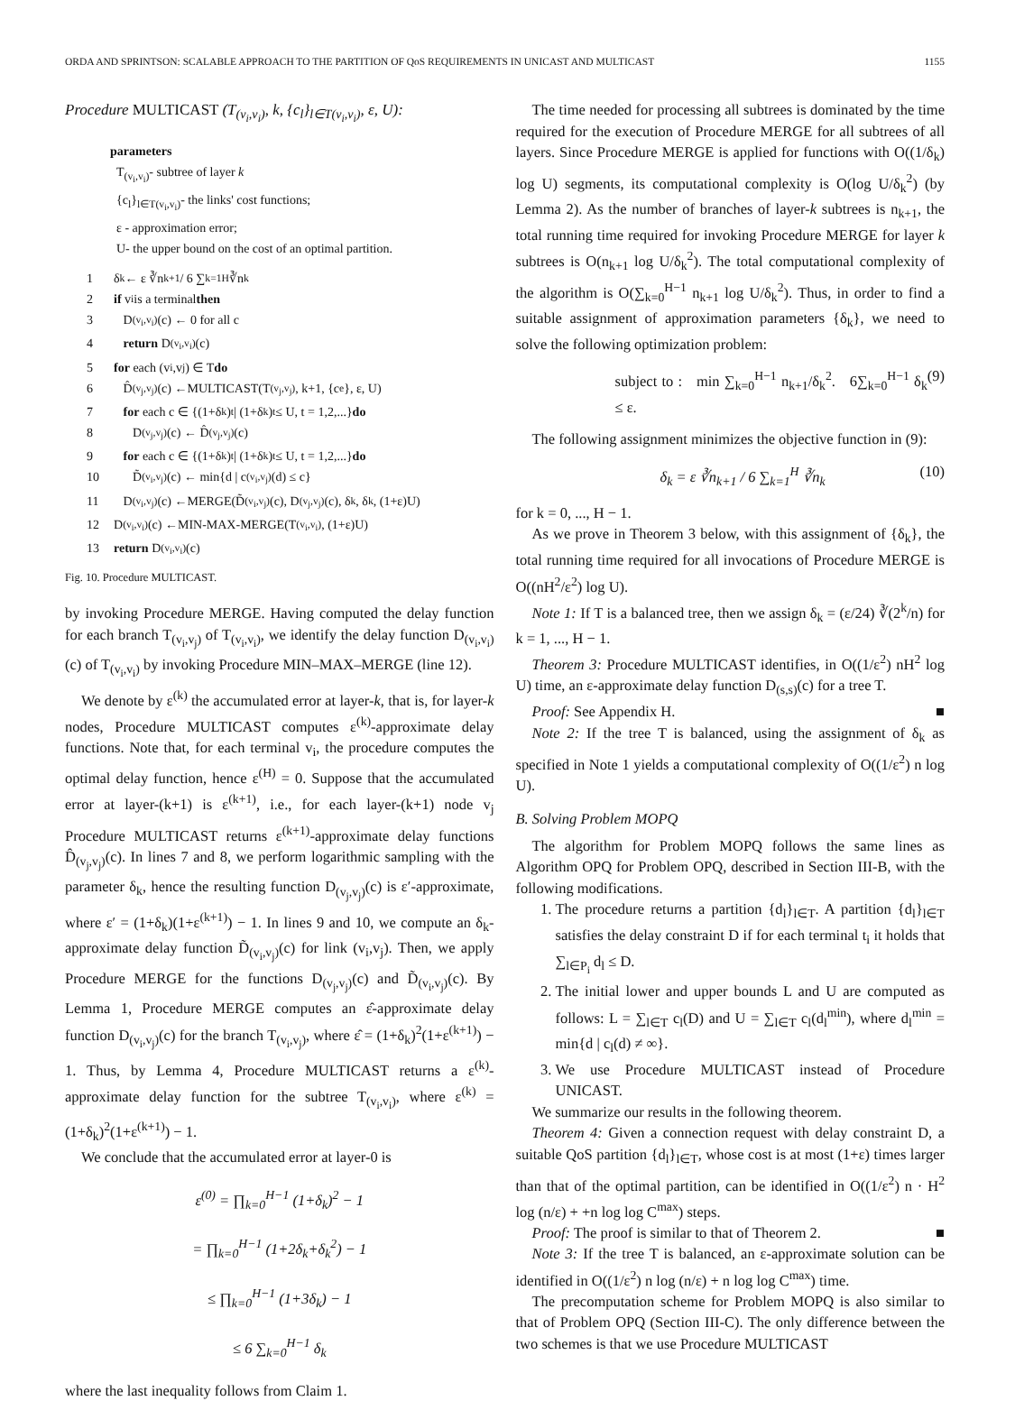ORDA AND SPRINTSON: SCALABLE APPROACH TO THE PARTITION OF QoS REQUIREMENTS IN UNICAST AND MULTICAST 1155
Procedure MULTICAST (T<sub>(v<sub>i</sub>,v<sub>i</sub>)</sub>, k, {c<sub>l</sub>}<sub>l∈T(v<sub>i</sub>,v<sub>i</sub>)</sub>, ε, U):
parameters
T<sub>(v<sub>i</sub>,v<sub>i</sub>)</sub>- subtree of layer k
{c<sub>l</sub>}<sub>l∈T(v<sub>i</sub>,v<sub>i</sub>)</sub>- the links' cost functions;
ε - approximation error;
U- the upper bound on the cost of an optimal partition.
1 δ<sub>k</sub> ← ε ∛n<sub>k+1</sub> / 6 ∑<sub>k=1</sub><sup>H</sup> ∛n<sub>k</sub>
2 if v<sub>i</sub> is a terminal then
3 D<sub>(v<sub>i</sub>,v<sub>i</sub>)</sub>(c) ← 0 for all c
4 return D<sub>(v<sub>i</sub>,v<sub>i</sub>)</sub>(c)
5 for each (v<sub>i</sub>,v<sub>j</sub>) ∈ T do
6 D̂<sub>(v<sub>j</sub>,v<sub>j</sub>)</sub>(c) ←MULTICAST(T<sub>(v<sub>j</sub>,v<sub>j</sub>)</sub>, k+1, {c<sub>e</sub>}, ε, U)
7 for each c ∈ {(1+δ<sub>k</sub>)<sup>t</sup> | (1+δ<sub>k</sub>)<sup>t</sup> ≤ U, t = 1,2,...} do
8 D<sub>(v<sub>j</sub>,v<sub>j</sub>)</sub>(c) ← D̂<sub>(v<sub>j</sub>,v<sub>j</sub>)</sub>(c)
9 for each c ∈ {(1+δ<sub>k</sub>)<sup>t</sup> | (1+δ<sub>k</sub>)<sup>t</sup> ≤ U, t = 1,2,...} do
10 D̃<sub>(v<sub>i</sub>,v<sub>j</sub>)</sub>(c) ← min{d | c<sub>(v<sub>i</sub>,v<sub>j</sub>)</sub>(d) ≤ c}
11 D<sub>(v<sub>i</sub>,v<sub>j</sub>)</sub>(c) ←MERGE(D̃<sub>(v<sub>i</sub>,v<sub>j</sub>)</sub>(c), D<sub>(v<sub>j</sub>,v<sub>j</sub>)</sub>(c), δ<sub>k</sub>, δ<sub>k</sub>, (1+ε)U)
12 D<sub>(v<sub>i</sub>,v<sub>i</sub>)</sub>(c) ←MIN-MAX-MERGE(T<sub>(v<sub>i</sub>,v<sub>i</sub>)</sub>, (1+ε)U)
13 return D<sub>(v<sub>i</sub>,v<sub>i</sub>)</sub>(c)
Fig. 10. Procedure MULTICAST.
by invoking Procedure MERGE. Having computed the delay function for each branch T<sub>(v<sub>i</sub>,v<sub>j</sub>)</sub> of T<sub>(v<sub>i</sub>,v<sub>i</sub>)</sub>, we identify the delay function D<sub>(v<sub>i</sub>,v<sub>i</sub>)</sub>(c) of T<sub>(v<sub>i</sub>,v<sub>i</sub>)</sub> by invoking Procedure MIN–MAX–MERGE (line 12).
We denote by ε<sup>(k)</sup> the accumulated error at layer-k, that is, for layer-k nodes, Procedure MULTICAST computes ε<sup>(k)</sup>-approximate delay functions. Note that, for each terminal v<sub>i</sub>, the procedure computes the optimal delay function, hence ε<sup>(H)</sup> = 0. Suppose that the accumulated error at layer-(k+1) is ε<sup>(k+1)</sup>, i.e., for each layer-(k+1) node v<sub>j</sub> Procedure MULTICAST returns ε<sup>(k+1)</sup>-approximate delay functions D̂<sub>(v<sub>j</sub>,v<sub>j</sub>)</sub>(c). In lines 7 and 8, we perform logarithmic sampling with the parameter δ<sub>k</sub>, hence the resulting function D<sub>(v<sub>j</sub>,v<sub>j</sub>)</sub>(c) is ε′-approximate, where ε′ = (1+δ<sub>k</sub>)(1+ε<sup>(k+1)</sup>) − 1. In lines 9 and 10, we compute an δ<sub>k</sub>-approximate delay function D̃<sub>(v<sub>i</sub>,v<sub>j</sub>)</sub>(c) for link (v<sub>i</sub>,v<sub>j</sub>). Then, we apply Procedure MERGE for the functions D<sub>(v<sub>j</sub>,v<sub>j</sub>)</sub>(c) and D̃<sub>(v<sub>i</sub>,v<sub>j</sub>)</sub>(c). By Lemma 1, Procedure MERGE computes an ε̂-approximate delay function D<sub>(v<sub>i</sub>,v<sub>j</sub>)</sub>(c) for the branch T<sub>(v<sub>i</sub>,v<sub>j</sub>)</sub>, where ε̂ = (1+δ<sub>k</sub>)<sup>2</sup>(1+ε<sup>(k+1)</sup>) − 1. Thus, by Lemma 4, Procedure MULTICAST returns a ε<sup>(k)</sup>-approximate delay function for the subtree T<sub>(v<sub>i</sub>,v<sub>i</sub>)</sub>, where ε<sup>(k)</sup> = (1+δ<sub>k</sub>)<sup>2</sup>(1+ε<sup>(k+1)</sup>) − 1.
We conclude that the accumulated error at layer-0 is
ε<sup>(0)</sup> = ∏<sub>k=0</sub><sup>H−1</sup> (1+δ<sub>k</sub>)<sup>2</sup> − 1
= ∏<sub>k=0</sub><sup>H−1</sup> (1+2δ<sub>k</sub>+δ<sub>k</sub><sup>2</sup>) − 1
≤ ∏<sub>k=0</sub><sup>H−1</sup> (1+3δ<sub>k</sub>) − 1
≤ 6 ∑<sub>k=0</sub><sup>H−1</sup> δ<sub>k</sub>
where the last inequality follows from Claim 1.
The time needed for processing all subtrees is dominated by the time required for the execution of Procedure MERGE for all subtrees of all layers. Since Procedure MERGE is applied for functions with O((1/δ<sub>k</sub>) log U) segments, its computational complexity is O(log U/δ<sub>k</sub><sup>2</sup>) (by Lemma 2). As the number of branches of layer-k subtrees is n<sub>k+1</sub>, the total running time required for invoking Procedure MERGE for layer k subtrees is O(n<sub>k+1</sub> log U/δ<sub>k</sub><sup>2</sup>). The total computational complexity of the algorithm is O(∑<sub>k=0</sub><sup>H−1</sup> n<sub>k+1</sub> log U/δ<sub>k</sub><sup>2</sup>). Thus, in order to find a suitable assignment of approximation parameters {δ<sub>k</sub>}, we need to solve the following optimization problem:
subject to : min ∑<sub>k=0</sub><sup>H−1</sup> n<sub>k+1</sub>/δ<sub>k</sub><sup>2</sup>. 6∑<sub>k=0</sub><sup>H−1</sup> δ<sub>k</sub> ≤ ε. (9)
The following assignment minimizes the objective function in (9):
δ<sub>k</sub> = ε ∛n<sub>k+1</sub> / 6 ∑<sub>k=1</sub><sup>H</sup> ∛n<sub>k</sub> (10)
for k = 0, ..., H − 1.
As we prove in Theorem 3 below, with this assignment of {δ<sub>k</sub>}, the total running time required for all invocations of Procedure MERGE is O((nH<sup>2</sup>/ε<sup>2</sup>) log U).
Note 1: If T is a balanced tree, then we assign δ<sub>k</sub> = (ε/24) ∛(2<sup>k</sup>/n) for k = 1, ..., H − 1.
Theorem 3: Procedure MULTICAST identifies, in O((1/ε<sup>2</sup>) nH<sup>2</sup> log U) time, an ε-approximate delay function D<sub>(s,s)</sub>(c) for a tree T.
Proof: See Appendix H. ■
Note 2: If the tree T is balanced, using the assignment of δ<sub>k</sub> as specified in Note 1 yields a computational complexity of O((1/ε<sup>2</sup>) n log U).
B. Solving Problem MOPQ
The algorithm for Problem MOPQ follows the same lines as Algorithm OPQ for Problem OPQ, described in Section III-B, with the following modifications.
1. The procedure returns a partition {d<sub>l</sub>}<sub>l∈T</sub>. A partition {d<sub>l</sub>}<sub>l∈T</sub> satisfies the delay constraint D if for each terminal t<sub>i</sub> it holds that ∑<sub>l∈P<sub>i</sub></sub> d<sub>l</sub> ≤ D.
2. The initial lower and upper bounds L and U are computed as follows: L = ∑<sub>l∈T</sub> c<sub>l</sub>(D) and U = ∑<sub>l∈T</sub> c<sub>l</sub>(d<sub>l</sub><sup>min</sup>), where d<sub>l</sub><sup>min</sup> = min{d | c<sub>l</sub>(d) ≠ ∞}.
3. We use Procedure MULTICAST instead of Procedure UNICAST.
We summarize our results in the following theorem.
Theorem 4: Given a connection request with delay constraint D, a suitable QoS partition {d<sub>l</sub>}<sub>l∈T</sub>, whose cost is at most (1+ε) times larger than that of the optimal partition, can be identified in O((1/ε<sup>2</sup>) n · H<sup>2</sup> log (n/ε) + +n log log C<sup>max</sup>) steps.
Proof: The proof is similar to that of Theorem 2. ■
Note 3: If the tree T is balanced, an ε-approximate solution can be identified in O((1/ε<sup>2</sup>) n log (n/ε) + n log log C<sup>max</sup>) time.
The precomputation scheme for Problem MOPQ is also similar to that of Problem OPQ (Section III-C). The only difference between the two schemes is that we use Procedure MULTICAST